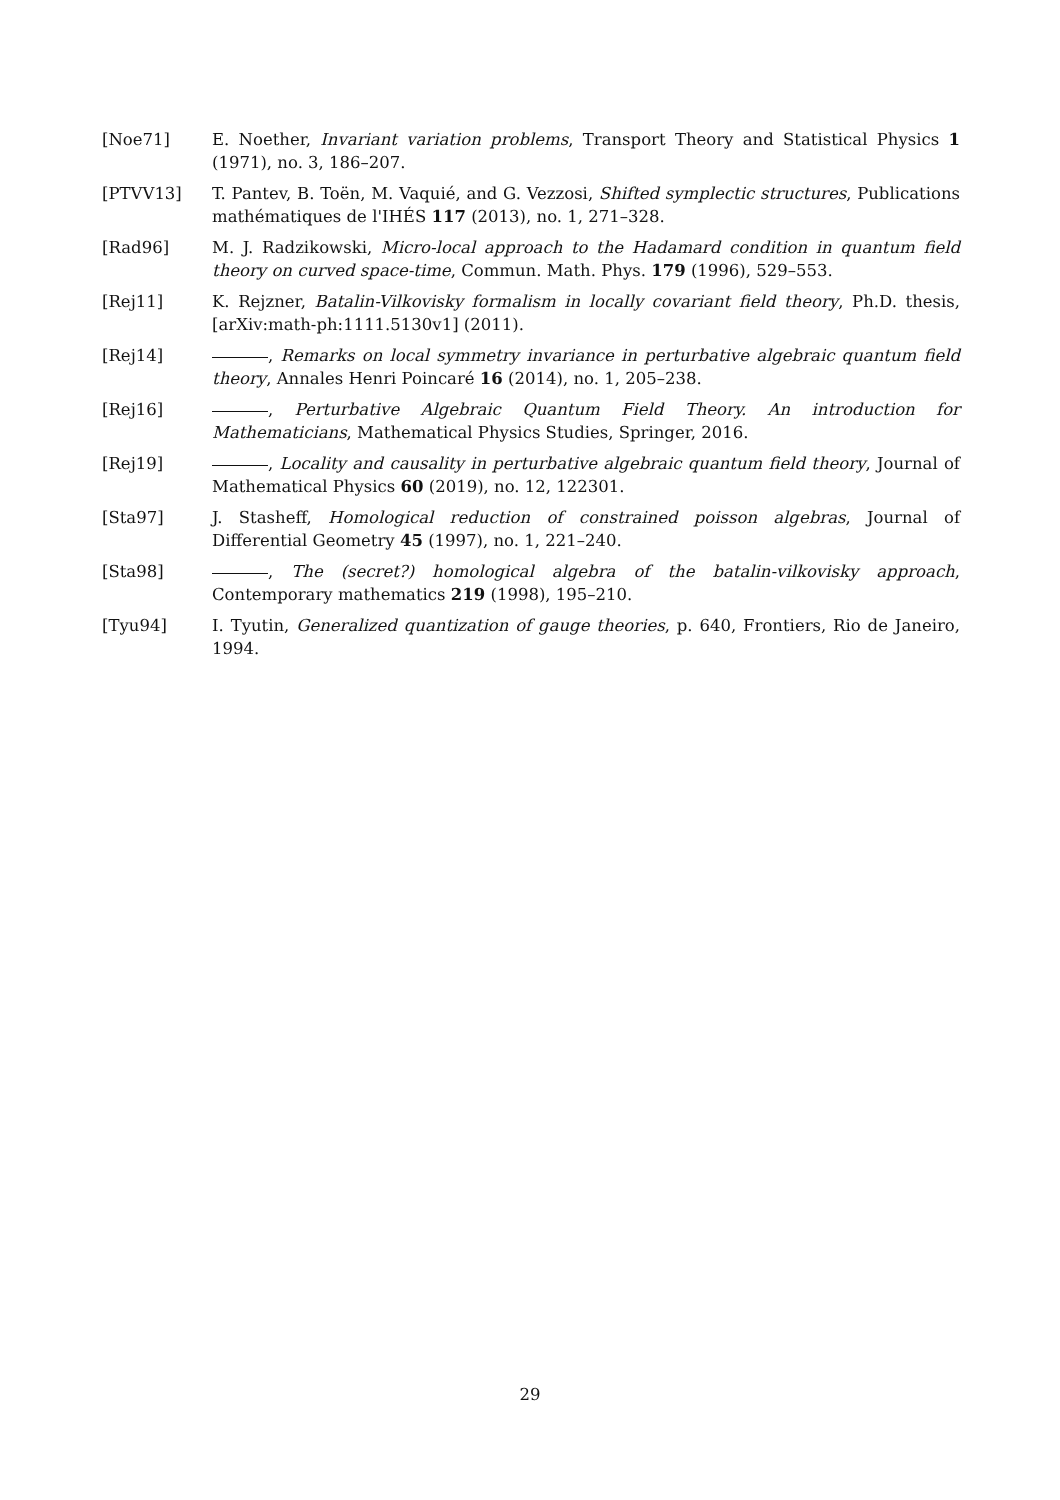[Noe71] E. Noether, Invariant variation problems, Transport Theory and Statistical Physics 1 (1971), no. 3, 186–207.
[PTVV13] T. Pantev, B. Toën, M. Vaquié, and G. Vezzosi, Shifted symplectic structures, Publications mathématiques de l'IHÉS 117 (2013), no. 1, 271–328.
[Rad96] M. J. Radzikowski, Micro-local approach to the Hadamard condition in quantum field theory on curved space-time, Commun. Math. Phys. 179 (1996), 529–553.
[Rej11] K. Rejzner, Batalin-Vilkovisky formalism in locally covariant field theory, Ph.D. thesis, [arXiv:math-ph:1111.5130v1] (2011).
[Rej14] , Remarks on local symmetry invariance in perturbative algebraic quantum field theory, Annales Henri Poincaré 16 (2014), no. 1, 205–238.
[Rej16] , Perturbative Algebraic Quantum Field Theory. An introduction for Mathematicians, Mathematical Physics Studies, Springer, 2016.
[Rej19] , Locality and causality in perturbative algebraic quantum field theory, Journal of Mathematical Physics 60 (2019), no. 12, 122301.
[Sta97] J. Stasheff, Homological reduction of constrained poisson algebras, Journal of Differential Geometry 45 (1997), no. 1, 221–240.
[Sta98] , The (secret?) homological algebra of the batalin-vilkovisky approach, Contemporary mathematics 219 (1998), 195–210.
[Tyu94] I. Tyutin, Generalized quantization of gauge theories, p. 640, Frontiers, Rio de Janeiro, 1994.
29